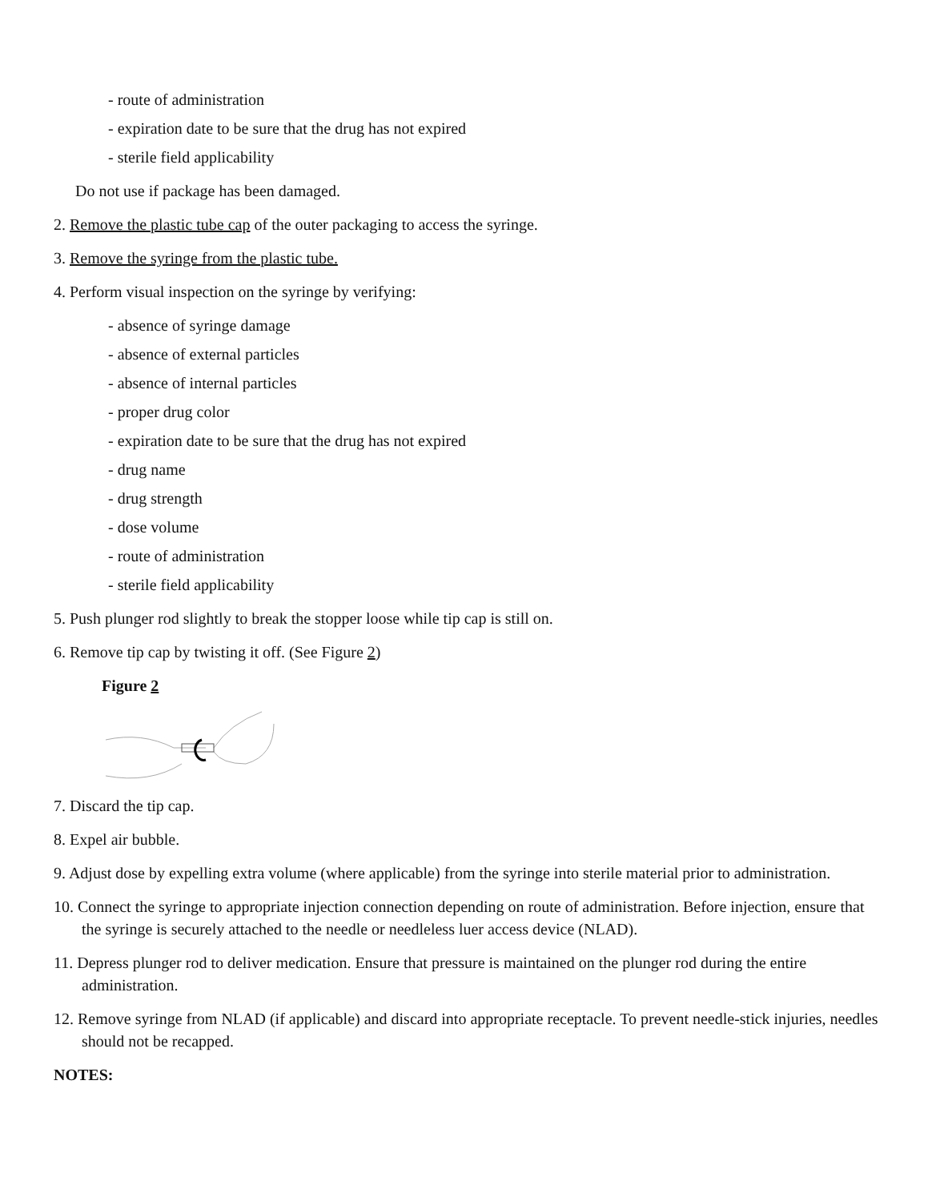- route of administration
- expiration date to be sure that the drug has not expired
- sterile field applicability
Do not use if package has been damaged.
2. Remove the plastic tube cap of the outer packaging to access the syringe.
3. Remove the syringe from the plastic tube.
4. Perform visual inspection on the syringe by verifying:
- absence of syringe damage
- absence of external particles
- absence of internal particles
- proper drug color
- expiration date to be sure that the drug has not expired
- drug name
- drug strength
- dose volume
- route of administration
- sterile field applicability
5. Push plunger rod slightly to break the stopper loose while tip cap is still on.
6. Remove tip cap by twisting it off. (See Figure 2)
Figure 2
7. Discard the tip cap.
8. Expel air bubble.
9. Adjust dose by expelling extra volume (where applicable) from the syringe into sterile material prior to administration.
10. Connect the syringe to appropriate injection connection depending on route of administration. Before injection, ensure that the syringe is securely attached to the needle or needleless luer access device (NLAD).
11. Depress plunger rod to deliver medication. Ensure that pressure is maintained on the plunger rod during the entire administration.
12. Remove syringe from NLAD (if applicable) and discard into appropriate receptacle. To prevent needle-stick injuries, needles should not be recapped.
NOTES: